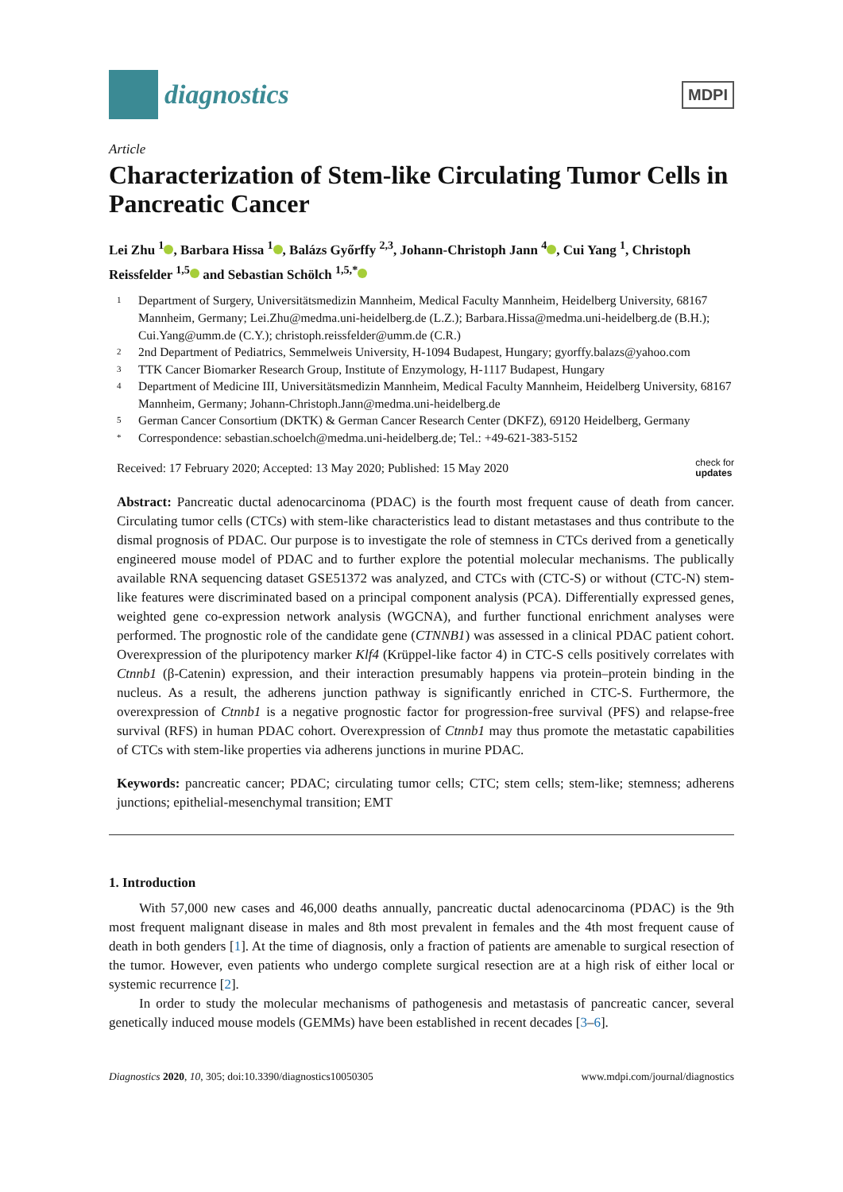diagnostics
MDPI
Article
Characterization of Stem-like Circulating Tumor Cells in Pancreatic Cancer
Lei Zhu <sup>1</sup> , Barbara Hissa <sup>1</sup> , Balázs Győrffy <sup>2,3</sup>, Johann-Christoph Jann <sup>4</sup> , Cui Yang <sup>1</sup>, Christoph Reissfelder <sup>1,5</sup> and Sebastian Schölch <sup>1,5,*</sup>
1 Department of Surgery, Universitätsmedizin Mannheim, Medical Faculty Mannheim, Heidelberg University, 68167 Mannheim, Germany; Lei.Zhu@medma.uni-heidelberg.de (L.Z.); Barbara.Hissa@medma.uni-heidelberg.de (B.H.); Cui.Yang@umm.de (C.Y.); christoph.reissfelder@umm.de (C.R.)
2 2nd Department of Pediatrics, Semmelweis University, H-1094 Budapest, Hungary; gyorffy.balazs@yahoo.com
3 TTK Cancer Biomarker Research Group, Institute of Enzymology, H-1117 Budapest, Hungary
4 Department of Medicine III, Universitätsmedizin Mannheim, Medical Faculty Mannheim, Heidelberg University, 68167 Mannheim, Germany; Johann-Christoph.Jann@medma.uni-heidelberg.de
5 German Cancer Consortium (DKTK) & German Cancer Research Center (DKFZ), 69120 Heidelberg, Germany
* Correspondence: sebastian.schoelch@medma.uni-heidelberg.de; Tel.: +49-621-383-5152
Received: 17 February 2020; Accepted: 13 May 2020; Published: 15 May 2020 check for
updates
Abstract: Pancreatic ductal adenocarcinoma (PDAC) is the fourth most frequent cause of death from cancer. Circulating tumor cells (CTCs) with stem-like characteristics lead to distant metastases and thus contribute to the dismal prognosis of PDAC. Our purpose is to investigate the role of stemness in CTCs derived from a genetically engineered mouse model of PDAC and to further explore the potential molecular mechanisms. The publically available RNA sequencing dataset GSE51372 was analyzed, and CTCs with (CTC-S) or without (CTC-N) stem-like features were discriminated based on a principal component analysis (PCA). Differentially expressed genes, weighted gene co-expression network analysis (WGCNA), and further functional enrichment analyses were performed. The prognostic role of the candidate gene (CTNNB1) was assessed in a clinical PDAC patient cohort. Overexpression of the pluripotency marker Klf4 (Krüppel-like factor 4) in CTC-S cells positively correlates with Ctnnb1 (β-Catenin) expression, and their interaction presumably happens via protein–protein binding in the nucleus. As a result, the adherens junction pathway is significantly enriched in CTC-S. Furthermore, the overexpression of Ctnnb1 is a negative prognostic factor for progression-free survival (PFS) and relapse-free survival (RFS) in human PDAC cohort. Overexpression of Ctnnb1 may thus promote the metastatic capabilities of CTCs with stem-like properties via adherens junctions in murine PDAC.
Keywords: pancreatic cancer; PDAC; circulating tumor cells; CTC; stem cells; stem-like; stemness; adherens junctions; epithelial-mesenchymal transition; EMT
1. Introduction
With 57,000 new cases and 46,000 deaths annually, pancreatic ductal adenocarcinoma (PDAC) is the 9th most frequent malignant disease in males and 8th most prevalent in females and the 4th most frequent cause of death in both genders [1]. At the time of diagnosis, only a fraction of patients are amenable to surgical resection of the tumor. However, even patients who undergo complete surgical resection are at a high risk of either local or systemic recurrence [2].
In order to study the molecular mechanisms of pathogenesis and metastasis of pancreatic cancer, several genetically induced mouse models (GEMMs) have been established in recent decades [3–6].
Diagnostics 2020, 10, 305; doi:10.3390/diagnostics10050305 www.mdpi.com/journal/diagnostics